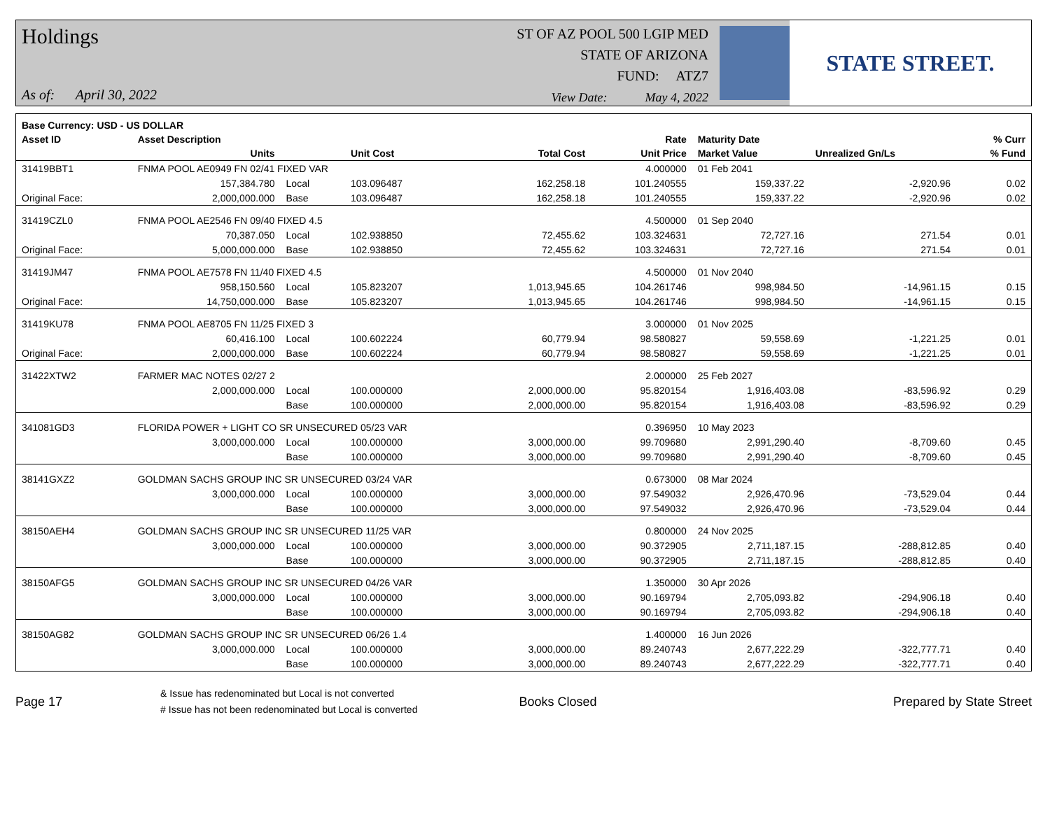Holdings
As of: April 30, 2022
ST OF AZ POOL 500 LGIP MED
STATE OF ARIZONA
FUND: ATZ7
View Date: May 4, 2022
STATE STREET.
| Base Currency: USD - US DOLLAR | | | | | | | | |
| --- | --- | --- | --- | --- | --- | --- | --- | --- |
| Asset ID | Asset Description | | | | Rate | Maturity Date | | % Curr |
| | Units | | Unit Cost | Total Cost | Unit Price | Market Value | Unrealized Gn/Ls | % Fund |
| 31419BBT1 | FNMA POOL AE0949 FN 02/41 FIXED VAR | | | | 4.000000 | 01 Feb 2041 | | |
| | 157,384.780 | Local | 103.096487 | 162,258.18 | 101.240555 | 159,337.22 | -2,920.96 | 0.02 |
| Original Face: | 2,000,000.000 | Base | 103.096487 | 162,258.18 | 101.240555 | 159,337.22 | -2,920.96 | 0.02 |
| 31419CZL0 | FNMA POOL AE2546 FN 09/40 FIXED 4.5 | | | | 4.500000 | 01 Sep 2040 | | |
| | 70,387.050 | Local | 102.938850 | 72,455.62 | 103.324631 | 72,727.16 | 271.54 | 0.01 |
| Original Face: | 5,000,000.000 | Base | 102.938850 | 72,455.62 | 103.324631 | 72,727.16 | 271.54 | 0.01 |
| 31419JM47 | FNMA POOL AE7578 FN 11/40 FIXED 4.5 | | | | 4.500000 | 01 Nov 2040 | | |
| | 958,150.560 | Local | 105.823207 | 1,013,945.65 | 104.261746 | 998,984.50 | -14,961.15 | 0.15 |
| Original Face: | 14,750,000.000 | Base | 105.823207 | 1,013,945.65 | 104.261746 | 998,984.50 | -14,961.15 | 0.15 |
| 31419KU78 | FNMA POOL AE8705 FN 11/25 FIXED 3 | | | | 3.000000 | 01 Nov 2025 | | |
| | 60,416.100 | Local | 100.602224 | 60,779.94 | 98.580827 | 59,558.69 | -1,221.25 | 0.01 |
| Original Face: | 2,000,000.000 | Base | 100.602224 | 60,779.94 | 98.580827 | 59,558.69 | -1,221.25 | 0.01 |
| 31422XTW2 | FARMER MAC NOTES 02/27 2 | | | | 2.000000 | 25 Feb 2027 | | |
| | 2,000,000.000 | Local | 100.000000 | 2,000,000.00 | 95.820154 | 1,916,403.08 | -83,596.92 | 0.29 |
| | | Base | 100.000000 | 2,000,000.00 | 95.820154 | 1,916,403.08 | -83,596.92 | 0.29 |
| 341081GD3 | FLORIDA POWER + LIGHT CO SR UNSECURED 05/23 VAR | | | | 0.396950 | 10 May 2023 | | |
| | 3,000,000.000 | Local | 100.000000 | 3,000,000.00 | 99.709680 | 2,991,290.40 | -8,709.60 | 0.45 |
| | | Base | 100.000000 | 3,000,000.00 | 99.709680 | 2,991,290.40 | -8,709.60 | 0.45 |
| 38141GXZ2 | GOLDMAN SACHS GROUP INC SR UNSECURED 03/24 VAR | | | | 0.673000 | 08 Mar 2024 | | |
| | 3,000,000.000 | Local | 100.000000 | 3,000,000.00 | 97.549032 | 2,926,470.96 | -73,529.04 | 0.44 |
| | | Base | 100.000000 | 3,000,000.00 | 97.549032 | 2,926,470.96 | -73,529.04 | 0.44 |
| 38150AEH4 | GOLDMAN SACHS GROUP INC SR UNSECURED 11/25 VAR | | | | 0.800000 | 24 Nov 2025 | | |
| | 3,000,000.000 | Local | 100.000000 | 3,000,000.00 | 90.372905 | 2,711,187.15 | -288,812.85 | 0.40 |
| | | Base | 100.000000 | 3,000,000.00 | 90.372905 | 2,711,187.15 | -288,812.85 | 0.40 |
| 38150AFG5 | GOLDMAN SACHS GROUP INC SR UNSECURED 04/26 VAR | | | | 1.350000 | 30 Apr 2026 | | |
| | 3,000,000.000 | Local | 100.000000 | 3,000,000.00 | 90.169794 | 2,705,093.82 | -294,906.18 | 0.40 |
| | | Base | 100.000000 | 3,000,000.00 | 90.169794 | 2,705,093.82 | -294,906.18 | 0.40 |
| 38150AG82 | GOLDMAN SACHS GROUP INC SR UNSECURED 06/26 1.4 | | | | 1.400000 | 16 Jun 2026 | | |
| | 3,000,000.000 | Local | 100.000000 | 3,000,000.00 | 89.240743 | 2,677,222.29 | -322,777.71 | 0.40 |
| | | Base | 100.000000 | 3,000,000.00 | 89.240743 | 2,677,222.29 | -322,777.71 | 0.40 |
Page 17
& Issue has redenominated but Local is not converted
# Issue has not been redenominated but Local is converted
Books Closed Prepared by State Street